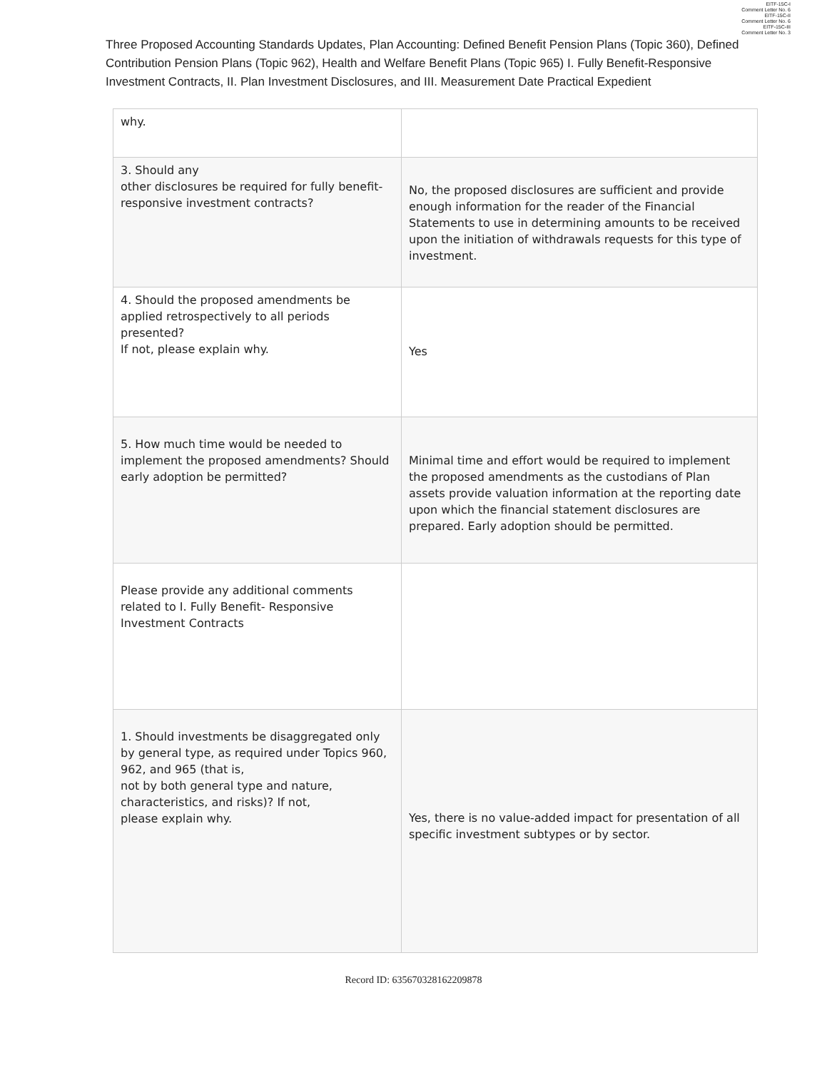EITF-15C-I
Comment Letter No. 6
EITF-15C-II
Comment Letter No. 6
EITF-15C-III
Comment Letter No. 3
Three Proposed Accounting Standards Updates, Plan Accounting: Defined Benefit Pension Plans (Topic 360), Defined Contribution Pension Plans (Topic 962), Health and Welfare Benefit Plans (Topic 965) I. Fully Benefit-Responsive Investment Contracts, II. Plan Investment Disclosures, and III. Measurement Date Practical Expedient
| why. | |
| 3. Should any other disclosures be required for fully benefit-responsive investment contracts? | No, the proposed disclosures are sufficient and provide enough information for the reader of the Financial Statements to use in determining amounts to be received upon the initiation of withdrawals requests for this type of investment. |
| 4. Should the proposed amendments be applied retrospectively to all periods presented? If not, please explain why. | Yes |
| 5. How much time would be needed to implement the proposed amendments? Should early adoption be permitted? | Minimal time and effort would be required to implement the proposed amendments as the custodians of Plan assets provide valuation information at the reporting date upon which the financial statement disclosures are prepared. Early adoption should be permitted. |
| Please provide any additional comments related to I. Fully Benefit- Responsive Investment Contracts | |
| 1. Should investments be disaggregated only by general type, as required under Topics 960, 962, and 965 (that is, not by both general type and nature, characteristics, and risks)? If not, please explain why. | Yes, there is no value-added impact for presentation of all specific investment subtypes or by sector. |
Record ID: 635670328162209878